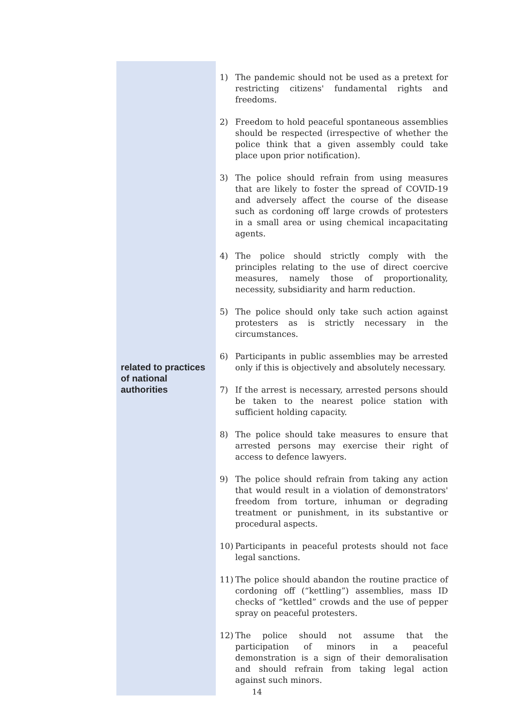| related to practices of national authorities | 1) The pandemic should not be used as a pretext for restricting citizens' fundamental rights and freedoms. 2) Freedom to hold peaceful spontaneous assemblies should be respected (irrespective of whether the police think that a given assembly could take place upon prior notification). 3) The police should refrain from using measures that are likely to foster the spread of COVID-19 and adversely affect the course of the disease such as cordoning off large crowds of protesters in a small area or using chemical incapacitating agents. 4) The police should strictly comply with the principles relating to the use of direct coercive measures, namely those of proportionality, necessity, subsidiarity and harm reduction. 5) The police should only take such action against protesters as is strictly necessary in the circumstances. 6) Participants in public assemblies may be arrested only if this is objectively and absolutely necessary. 7) If the arrest is necessary, arrested persons should be taken to the nearest police station with sufficient holding capacity. 8) The police should take measures to ensure that arrested persons may exercise their right of access to defence lawyers. 9) The police should refrain from taking any action that would result in a violation of demonstrators' freedom from torture, inhuman or degrading treatment or punishment, in its substantive or procedural aspects. 10) Participants in peaceful protests should not face legal sanctions. 11) The police should abandon the routine practice of cordoning off (“kettling”) assemblies, mass ID checks of “kettled” crowds and the use of pepper spray on peaceful protesters. 12) The police should not assume that the participation of minors in a peaceful demonstration is a sign of their demoralisation and should refrain from taking legal action against such minors. |
14